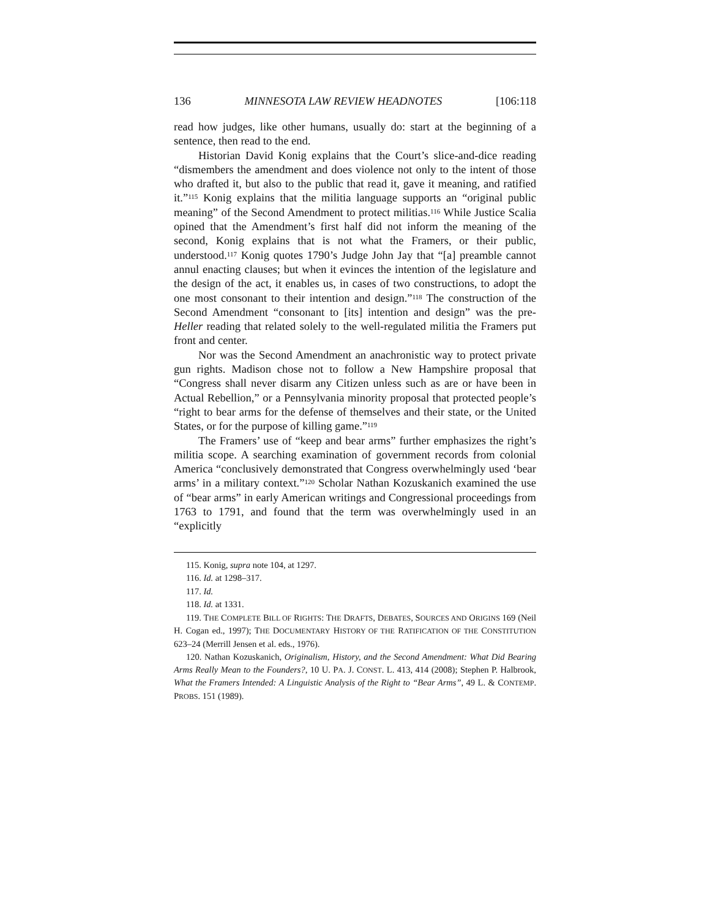136 MINNESOTA LAW REVIEW HEADNOTES [106:118
read how judges, like other humans, usually do: start at the beginning of a sentence, then read to the end.
Historian David Konig explains that the Court’s slice-and-dice reading “dismembers the amendment and does violence not only to the intent of those who drafted it, but also to the public that read it, gave it meaning, and ratified it.”<sup>115</sup> Konig explains that the militia language supports an “original public meaning” of the Second Amendment to protect militias.<sup>116</sup> While Justice Scalia opined that the Amendment’s first half did not inform the meaning of the second, Konig explains that is not what the Framers, or their public, understood.<sup>117</sup> Konig quotes 1790’s Judge John Jay that “[a] preamble cannot annul enacting clauses; but when it evinces the intention of the legislature and the design of the act, it enables us, in cases of two constructions, to adopt the one most consonant to their intention and design.”<sup>118</sup> The construction of the Second Amendment “consonant to [its] intention and design” was the pre-Heller reading that related solely to the well-regulated militia the Framers put front and center.
Nor was the Second Amendment an anachronistic way to protect private gun rights. Madison chose not to follow a New Hampshire proposal that “Congress shall never disarm any Citizen unless such as are or have been in Actual Rebellion,” or a Pennsylvania minority proposal that protected people’s “right to bear arms for the defense of themselves and their state, or the United States, or for the purpose of killing game.”<sup>119</sup>
The Framers’ use of “keep and bear arms” further emphasizes the right’s militia scope. A searching examination of government records from colonial America “conclusively demonstrated that Congress overwhelmingly used ‘bear arms’ in a military context.”<sup>120</sup> Scholar Nathan Kozuskanich examined the use of “bear arms” in early American writings and Congressional proceedings from 1763 to 1791, and found that the term was overwhelmingly used in an “explicitly
115. Konig, supra note 104, at 1297.
116. Id. at 1298–317.
117. Id.
118. Id. at 1331.
119. THE COMPLETE BILL OF RIGHTS: THE DRAFTS, DEBATES, SOURCES AND ORIGINS 169 (Neil H. Cogan ed., 1997); THE DOCUMENTARY HISTORY OF THE RATIFICATION OF THE CONSTITUTION 623–24 (Merrill Jensen et al. eds., 1976).
120. Nathan Kozuskanich, Originalism, History, and the Second Amendment: What Did Bearing Arms Really Mean to the Founders?, 10 U. PA. J. CONST. L. 413, 414 (2008); Stephen P. Halbrook, What the Framers Intended: A Linguistic Analysis of the Right to “Bear Arms”, 49 L. & CONTEMP. PROBS. 151 (1989).